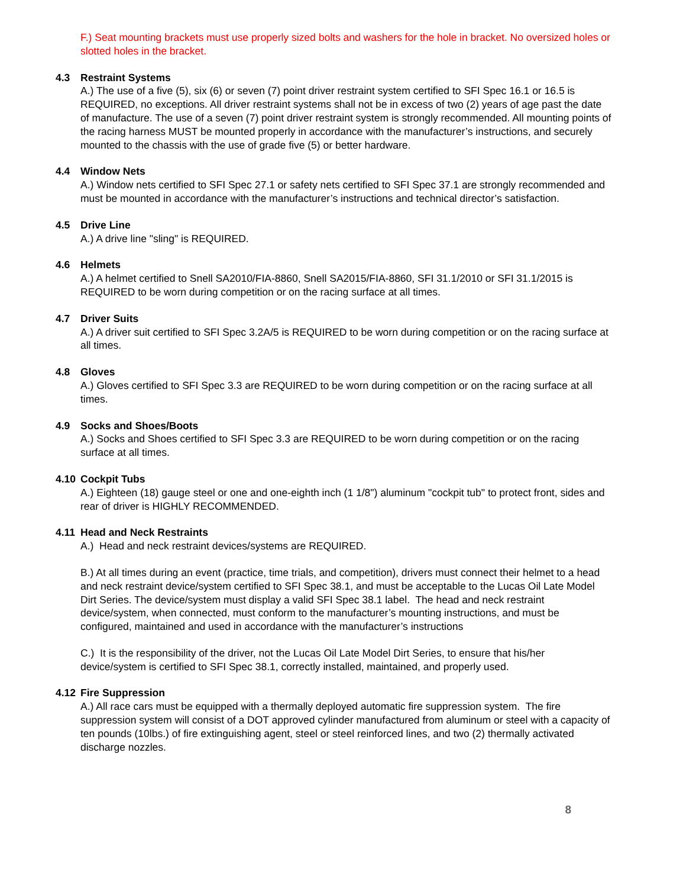F.) Seat mounting brackets must use properly sized bolts and washers for the hole in bracket. No oversized holes or slotted holes in the bracket.
4.3 Restraint Systems
A.) The use of a five (5), six (6) or seven (7) point driver restraint system certified to SFI Spec 16.1 or 16.5 is REQUIRED, no exceptions. All driver restraint systems shall not be in excess of two (2) years of age past the date of manufacture. The use of a seven (7) point driver restraint system is strongly recommended. All mounting points of the racing harness MUST be mounted properly in accordance with the manufacturer’s instructions, and securely mounted to the chassis with the use of grade five (5) or better hardware.
4.4 Window Nets
A.) Window nets certified to SFI Spec 27.1 or safety nets certified to SFI Spec 37.1 are strongly recommended and must be mounted in accordance with the manufacturer’s instructions and technical director’s satisfaction.
4.5 Drive Line
A.) A drive line "sling" is REQUIRED.
4.6 Helmets
A.) A helmet certified to Snell SA2010/FIA-8860, Snell SA2015/FIA-8860, SFI 31.1/2010 or SFI 31.1/2015 is REQUIRED to be worn during competition or on the racing surface at all times.
4.7 Driver Suits
A.) A driver suit certified to SFI Spec 3.2A/5 is REQUIRED to be worn during competition or on the racing surface at all times.
4.8 Gloves
A.) Gloves certified to SFI Spec 3.3 are REQUIRED to be worn during competition or on the racing surface at all times.
4.9 Socks and Shoes/Boots
A.) Socks and Shoes certified to SFI Spec 3.3 are REQUIRED to be worn during competition or on the racing surface at all times.
4.10 Cockpit Tubs
A.) Eighteen (18) gauge steel or one and one-eighth inch (1 1/8") aluminum "cockpit tub" to protect front, sides and rear of driver is HIGHLY RECOMMENDED.
4.11 Head and Neck Restraints
A.) Head and neck restraint devices/systems are REQUIRED.
B.) At all times during an event (practice, time trials, and competition), drivers must connect their helmet to a head and neck restraint device/system certified to SFI Spec 38.1, and must be acceptable to the Lucas Oil Late Model Dirt Series. The device/system must display a valid SFI Spec 38.1 label. The head and neck restraint device/system, when connected, must conform to the manufacturer’s mounting instructions, and must be configured, maintained and used in accordance with the manufacturer’s instructions
C.) It is the responsibility of the driver, not the Lucas Oil Late Model Dirt Series, to ensure that his/her device/system is certified to SFI Spec 38.1, correctly installed, maintained, and properly used.
4.12 Fire Suppression
A.) All race cars must be equipped with a thermally deployed automatic fire suppression system. The fire suppression system will consist of a DOT approved cylinder manufactured from aluminum or steel with a capacity of ten pounds (10lbs.) of fire extinguishing agent, steel or steel reinforced lines, and two (2) thermally activated discharge nozzles.
8